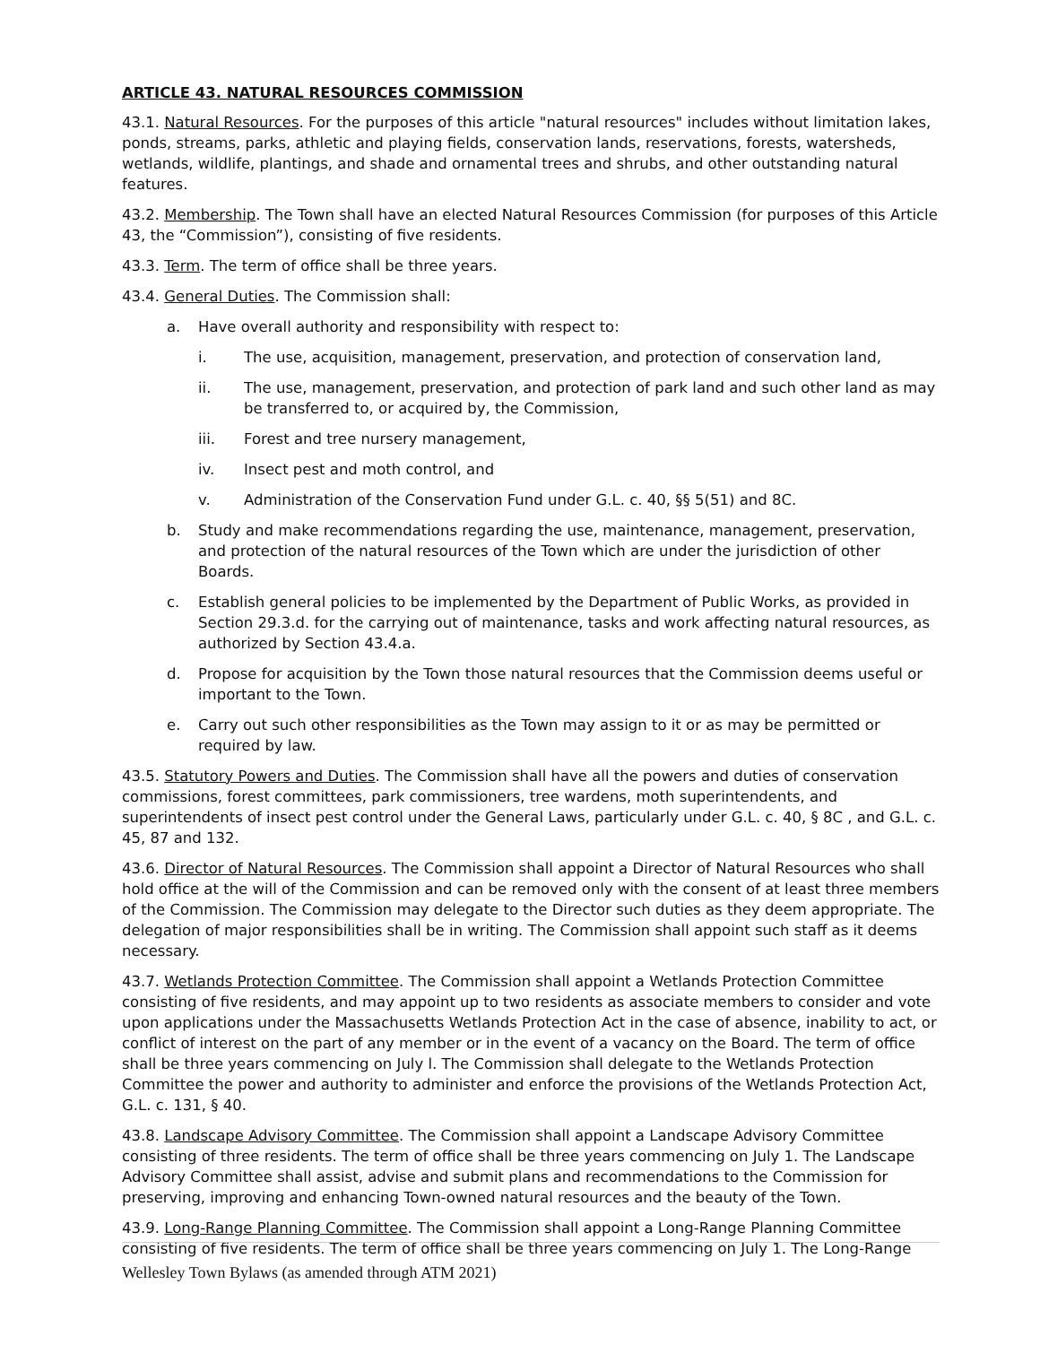ARTICLE 43. NATURAL RESOURCES COMMISSION
43.1. Natural Resources. For the purposes of this article "natural resources" includes without limitation lakes, ponds, streams, parks, athletic and playing fields, conservation lands, reservations, forests, watersheds, wetlands, wildlife, plantings, and shade and ornamental trees and shrubs, and other outstanding natural features.
43.2. Membership. The Town shall have an elected Natural Resources Commission (for purposes of this Article 43, the “Commission”), consisting of five residents.
43.3. Term. The term of office shall be three years.
43.4. General Duties. The Commission shall:
a. Have overall authority and responsibility with respect to:
i. The use, acquisition, management, preservation, and protection of conservation land,
ii. The use, management, preservation, and protection of park land and such other land as may be transferred to, or acquired by, the Commission,
iii. Forest and tree nursery management,
iv. Insect pest and moth control, and
v. Administration of the Conservation Fund under G.L. c. 40, §§ 5(51) and 8C.
b. Study and make recommendations regarding the use, maintenance, management, preservation, and protection of the natural resources of the Town which are under the jurisdiction of other Boards.
c. Establish general policies to be implemented by the Department of Public Works, as provided in Section 29.3.d. for the carrying out of maintenance, tasks and work affecting natural resources, as authorized by Section 43.4.a.
d. Propose for acquisition by the Town those natural resources that the Commission deems useful or important to the Town.
e. Carry out such other responsibilities as the Town may assign to it or as may be permitted or required by law.
43.5. Statutory Powers and Duties. The Commission shall have all the powers and duties of conservation commissions, forest committees, park commissioners, tree wardens, moth superintendents, and superintendents of insect pest control under the General Laws, particularly under G.L. c. 40, § 8C , and G.L. c. 45, 87 and 132.
43.6. Director of Natural Resources. The Commission shall appoint a Director of Natural Resources who shall hold office at the will of the Commission and can be removed only with the consent of at least three members of the Commission. The Commission may delegate to the Director such duties as they deem appropriate. The delegation of major responsibilities shall be in writing. The Commission shall appoint such staff as it deems necessary.
43.7. Wetlands Protection Committee. The Commission shall appoint a Wetlands Protection Committee consisting of five residents, and may appoint up to two residents as associate members to consider and vote upon applications under the Massachusetts Wetlands Protection Act in the case of absence, inability to act, or conflict of interest on the part of any member or in the event of a vacancy on the Board. The term of office shall be three years commencing on July l. The Commission shall delegate to the Wetlands Protection Committee the power and authority to administer and enforce the provisions of the Wetlands Protection Act, G.L. c. 131, § 40.
43.8. Landscape Advisory Committee. The Commission shall appoint a Landscape Advisory Committee consisting of three residents. The term of office shall be three years commencing on July 1. The Landscape Advisory Committee shall assist, advise and submit plans and recommendations to the Commission for preserving, improving and enhancing Town-owned natural resources and the beauty of the Town.
43.9. Long-Range Planning Committee. The Commission shall appoint a Long-Range Planning Committee consisting of five residents. The term of office shall be three years commencing on July 1. The Long-Range
Wellesley Town Bylaws (as amended through ATM 2021)